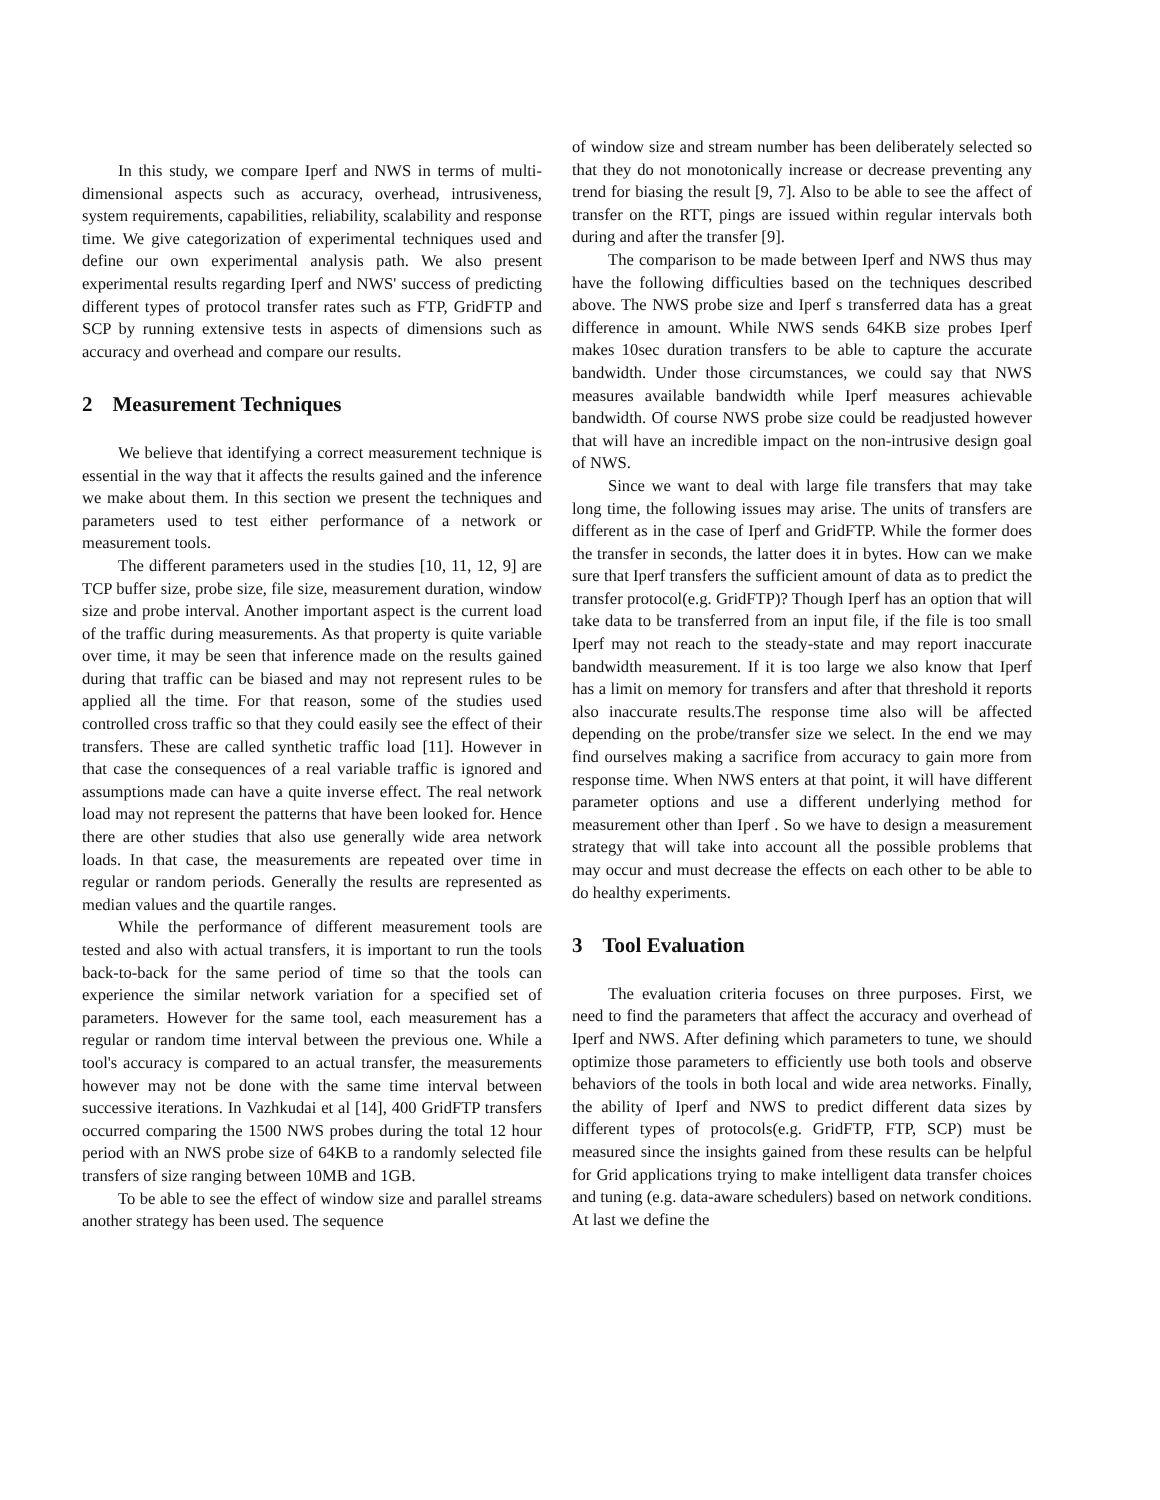In this study, we compare Iperf and NWS in terms of multi-dimensional aspects such as accuracy, overhead, intrusiveness, system requirements, capabilities, reliability, scalability and response time. We give categorization of experimental techniques used and define our own experimental analysis path. We also present experimental results regarding Iperf and NWS' success of predicting different types of protocol transfer rates such as FTP, GridFTP and SCP by running extensive tests in aspects of dimensions such as accuracy and overhead and compare our results.
2 Measurement Techniques
We believe that identifying a correct measurement technique is essential in the way that it affects the results gained and the inference we make about them. In this section we present the techniques and parameters used to test either performance of a network or measurement tools.
The different parameters used in the studies [10, 11, 12, 9] are TCP buffer size, probe size, file size, measurement duration, window size and probe interval. Another important aspect is the current load of the traffic during measurements. As that property is quite variable over time, it may be seen that inference made on the results gained during that traffic can be biased and may not represent rules to be applied all the time. For that reason, some of the studies used controlled cross traffic so that they could easily see the effect of their transfers. These are called synthetic traffic load [11]. However in that case the consequences of a real variable traffic is ignored and assumptions made can have a quite inverse effect. The real network load may not represent the patterns that have been looked for. Hence there are other studies that also use generally wide area network loads. In that case, the measurements are repeated over time in regular or random periods. Generally the results are represented as median values and the quartile ranges.
While the performance of different measurement tools are tested and also with actual transfers, it is important to run the tools back-to-back for the same period of time so that the tools can experience the similar network variation for a specified set of parameters. However for the same tool, each measurement has a regular or random time interval between the previous one. While a tool's accuracy is compared to an actual transfer, the measurements however may not be done with the same time interval between successive iterations. In Vazhkudai et al [14], 400 GridFTP transfers occurred comparing the 1500 NWS probes during the total 12 hour period with an NWS probe size of 64KB to a randomly selected file transfers of size ranging between 10MB and 1GB.
To be able to see the effect of window size and parallel streams another strategy has been used. The sequence
of window size and stream number has been deliberately selected so that they do not monotonically increase or decrease preventing any trend for biasing the result [9, 7]. Also to be able to see the affect of transfer on the RTT, pings are issued within regular intervals both during and after the transfer [9].
The comparison to be made between Iperf and NWS thus may have the following difficulties based on the techniques described above. The NWS probe size and Iperf s transferred data has a great difference in amount. While NWS sends 64KB size probes Iperf makes 10sec duration transfers to be able to capture the accurate bandwidth. Under those circumstances, we could say that NWS measures available bandwidth while Iperf measures achievable bandwidth. Of course NWS probe size could be readjusted however that will have an incredible impact on the non-intrusive design goal of NWS.
Since we want to deal with large file transfers that may take long time, the following issues may arise. The units of transfers are different as in the case of Iperf and GridFTP. While the former does the transfer in seconds, the latter does it in bytes. How can we make sure that Iperf transfers the sufficient amount of data as to predict the transfer protocol(e.g. GridFTP)? Though Iperf has an option that will take data to be transferred from an input file, if the file is too small Iperf may not reach to the steady-state and may report inaccurate bandwidth measurement. If it is too large we also know that Iperf has a limit on memory for transfers and after that threshold it reports also inaccurate results.The response time also will be affected depending on the probe/transfer size we select. In the end we may find ourselves making a sacrifice from accuracy to gain more from response time. When NWS enters at that point, it will have different parameter options and use a different underlying method for measurement other than Iperf . So we have to design a measurement strategy that will take into account all the possible problems that may occur and must decrease the effects on each other to be able to do healthy experiments.
3 Tool Evaluation
The evaluation criteria focuses on three purposes. First, we need to find the parameters that affect the accuracy and overhead of Iperf and NWS. After defining which parameters to tune, we should optimize those parameters to efficiently use both tools and observe behaviors of the tools in both local and wide area networks. Finally, the ability of Iperf and NWS to predict different data sizes by different types of protocols(e.g. GridFTP, FTP, SCP) must be measured since the insights gained from these results can be helpful for Grid applications trying to make intelligent data transfer choices and tuning (e.g. data-aware schedulers) based on network conditions. At last we define the